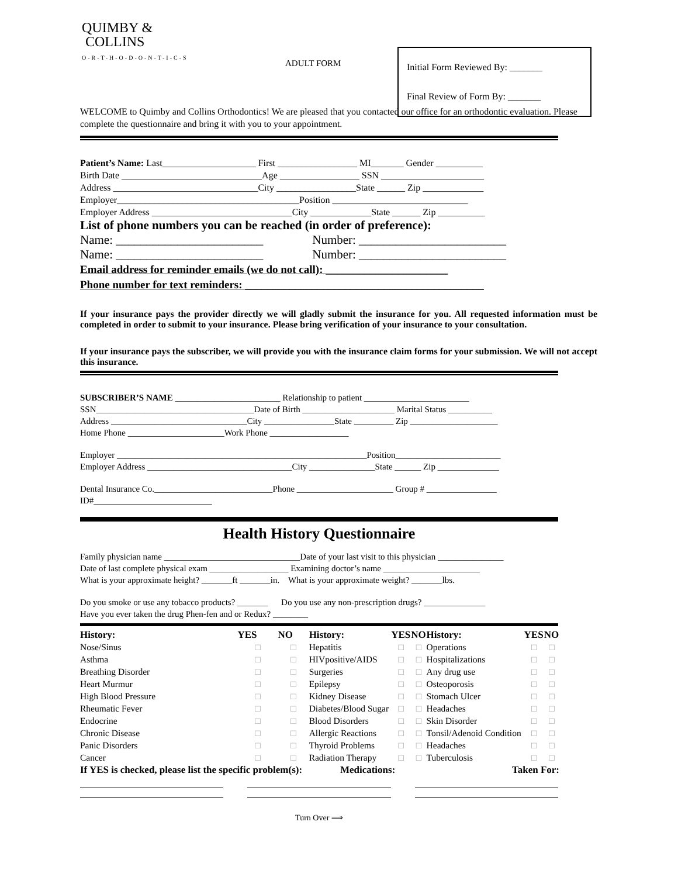QUIMBY &
COLLINS
O-R-T-H-O-D-O-N-T-I-C-S
ADULT FORM
Initial Form Reviewed By: _______
Final Review of Form By: _______
WELCOME to Quimby and Collins Orthodontics! We are pleased that you contacted our office for an orthodontic evaluation. Please complete the questionnaire and bring it with you to your appointment.
Patient’s Name: Last____________________ First _________________ MI_______ Gender __________
Birth Date ______________________________Age _________________ SSN ______________________
Address _______________________________City _________________State ______ Zip _____________
Employer_______________________________________Position _____________________________
Employer Address ______________________________City _____________State ______ Zip __________
List of phone numbers you can be reached (in order of preference):
Name: ________________________ Number: ________________________
Name: ________________________ Number: ________________________
Email address for reminder emails (we do not call): ______________________
Phone number for text reminders: ___________________________________________
If your insurance pays the provider directly we will gladly submit the insurance for you. All requested information must be completed in order to submit to your insurance. Please bring verification of your insurance to your consultation.
If your insurance pays the subscriber, we will provide you with the insurance claim forms for your submission. We will not accept this insurance.
SUBSCRIBER’S NAME ________________________ Relationship to patient ________________________
SSN____________________________________Date of Birth _____________________ Marital Status __________
Address _______________________________City ________________State _________ Zip ____________________
Home Phone ______________________Work Phone __________________
Employer _________________________________________________________Position________________________
Employer Address _________________________________City _______________State ______ Zip ______________
Dental Insurance Co.___________________________Phone ______________________ Group # ________________
ID#___________________________
Health History Questionnaire
Family physician name _______________________________Date of your last visit to this physician _______________
Date of last complete physical exam __________________ Examining doctor’s name ______________________
What is your approximate height? _______ft _______in. What is your approximate weight? _______lbs.
Do you smoke or use any tobacco products? _______ Do you use any non-prescription drugs? ______________
Have you ever taken the drug Phen-fen and or Redux? ________
| History: | YES | NO | History: | YES | NO | History: | YES | NO |
| --- | --- | --- | --- | --- | --- | --- | --- | --- |
| Nose/Sinus | □ | □ | Hepatitis | □ | □ | Operations | □ | □ |
| Asthma | □ | □ | HIVpositive/AIDS | □ | □ | Hospitalizations | □ | □ |
| Breathing Disorder | □ | □ | Surgeries | □ | □ | Any drug use | □ | □ |
| Heart Murmur | □ | □ | Epilepsy | □ | □ | Osteoporosis | □ | □ |
| High Blood Pressure | □ | □ | Kidney Disease | □ | □ | Stomach Ulcer | □ | □ |
| Rheumatic Fever | □ | □ | Diabetes/Blood Sugar | □ | □ | Headaches | □ | □ |
| Endocrine | □ | □ | Blood Disorders | □ | □ | Skin Disorder | □ | □ |
| Chronic Disease | □ | □ | Allergic Reactions | □ | □ | Tonsil/Adenoid Condition | □ | □ |
| Panic Disorders | □ | □ | Thyroid Problems | □ | □ | Headaches | □ | □ |
| Cancer | □ | □ | Radiation Therapy | □ | □ | Tuberculosis | □ | □ |
| If YES is checked, please list the specific problem(s): | | | Medications: | | | Taken For: | | |
Turn Over ⟹